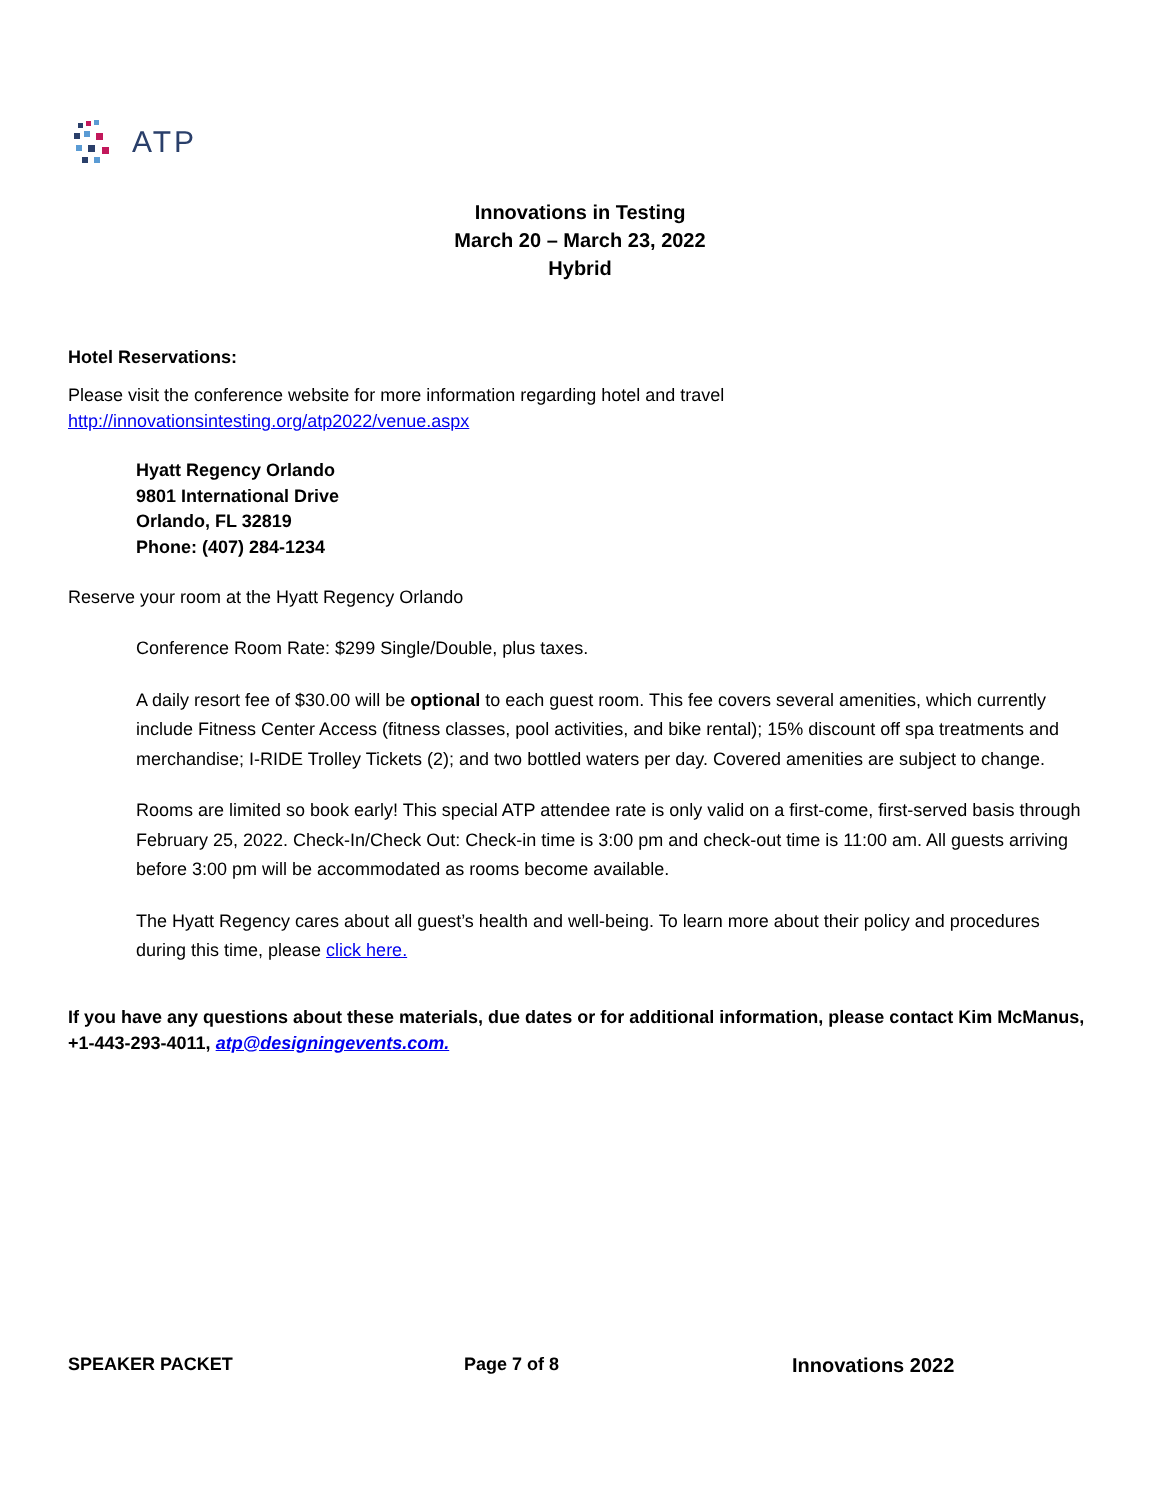ATP
Innovations in Testing
March 20 – March 23, 2022
Hybrid
Hotel Reservations:
Please visit the conference website for more information regarding hotel and travel
http://innovationsintesting.org/atp2022/venue.aspx
Hyatt Regency Orlando
9801 International Drive
Orlando, FL 32819
Phone: (407) 284-1234
Reserve your room at the Hyatt Regency Orlando
Conference Room Rate: $299 Single/Double, plus taxes.
A daily resort fee of $30.00 will be optional to each guest room. This fee covers several amenities, which currently include Fitness Center Access (fitness classes, pool activities, and bike rental); 15% discount off spa treatments and merchandise; I-RIDE Trolley Tickets (2); and two bottled waters per day. Covered amenities are subject to change.
Rooms are limited so book early! This special ATP attendee rate is only valid on a first-come, first-served basis through February 25, 2022. Check-In/Check Out: Check-in time is 3:00 pm and check-out time is 11:00 am. All guests arriving before 3:00 pm will be accommodated as rooms become available.
The Hyatt Regency cares about all guest’s health and well-being. To learn more about their policy and procedures during this time, please click here.
If you have any questions about these materials, due dates or for additional information, please contact Kim McManus, +1-443-293-4011, atp@designingevents.com.
SPEAKER PACKET Page 7 of 8 Innovations 2022